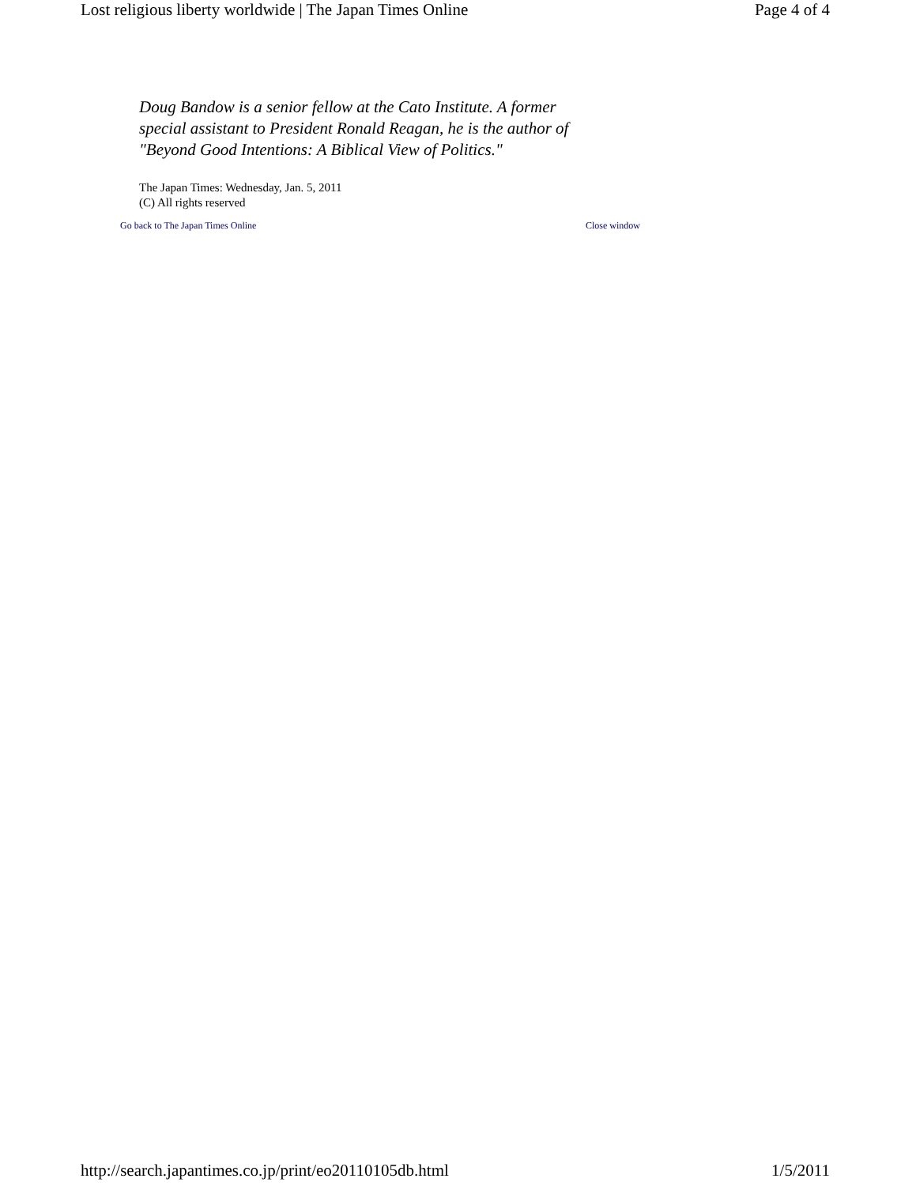Lost religious liberty worldwide | The Japan Times Online Page 4 of 4
Doug Bandow is a senior fellow at the Cato Institute. A former special assistant to President Ronald Reagan, he is the author of "Beyond Good Intentions: A Biblical View of Politics."
The Japan Times: Wednesday, Jan. 5, 2011
(C) All rights reserved
Go back to The Japan Times Online Close window
http://search.japantimes.co.jp/print/eo20110105db.html 1/5/2011